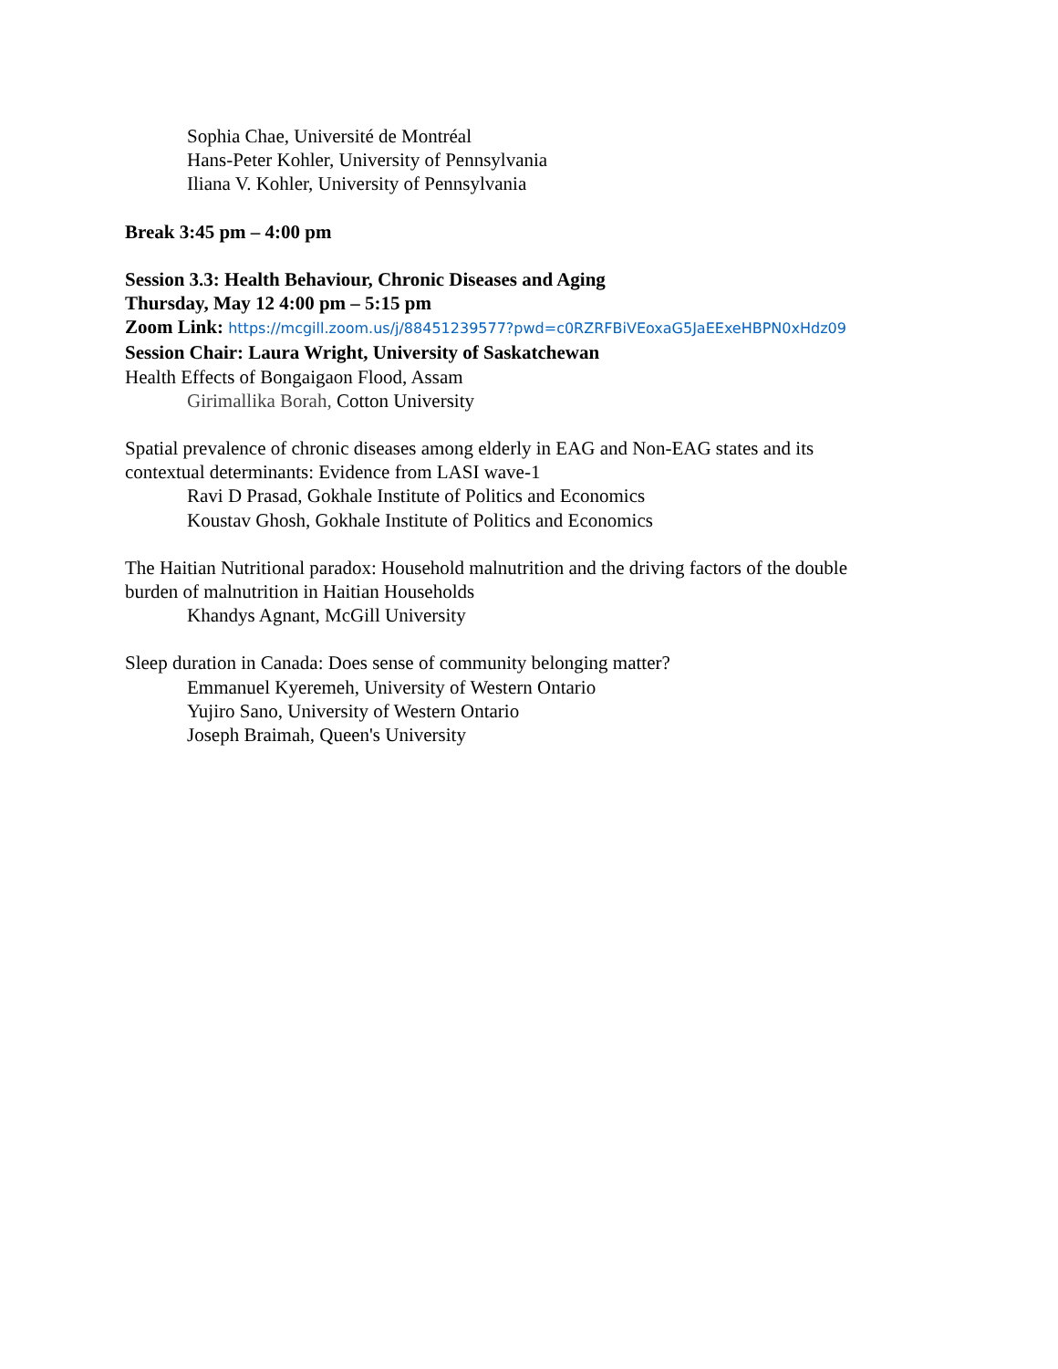Sophia Chae, Université de Montréal
Hans-Peter Kohler, University of Pennsylvania
Iliana V. Kohler, University of Pennsylvania
Break 3:45 pm – 4:00 pm
Session 3.3: Health Behaviour, Chronic Diseases and Aging
Thursday, May 12 4:00 pm – 5:15 pm
Zoom Link: https://mcgill.zoom.us/j/88451239577?pwd=c0RZRFBiVEoxaG5JaEExeHBPN0xHdz09
Session Chair: Laura Wright, University of Saskatchewan
Health Effects of Bongaigaon Flood, Assam
Girimallika Borah, Cotton University
Spatial prevalence of chronic diseases among elderly in EAG and Non-EAG states and its
contextual determinants: Evidence from LASI wave-1
Ravi D Prasad, Gokhale Institute of Politics and Economics
Koustav Ghosh, Gokhale Institute of Politics and Economics
The Haitian Nutritional paradox: Household malnutrition and the driving factors of the double
burden of malnutrition in Haitian Households
Khandys Agnant, McGill University
Sleep duration in Canada: Does sense of community belonging matter?
Emmanuel Kyeremeh, University of Western Ontario
Yujiro Sano, University of Western Ontario
Joseph Braimah, Queen's University